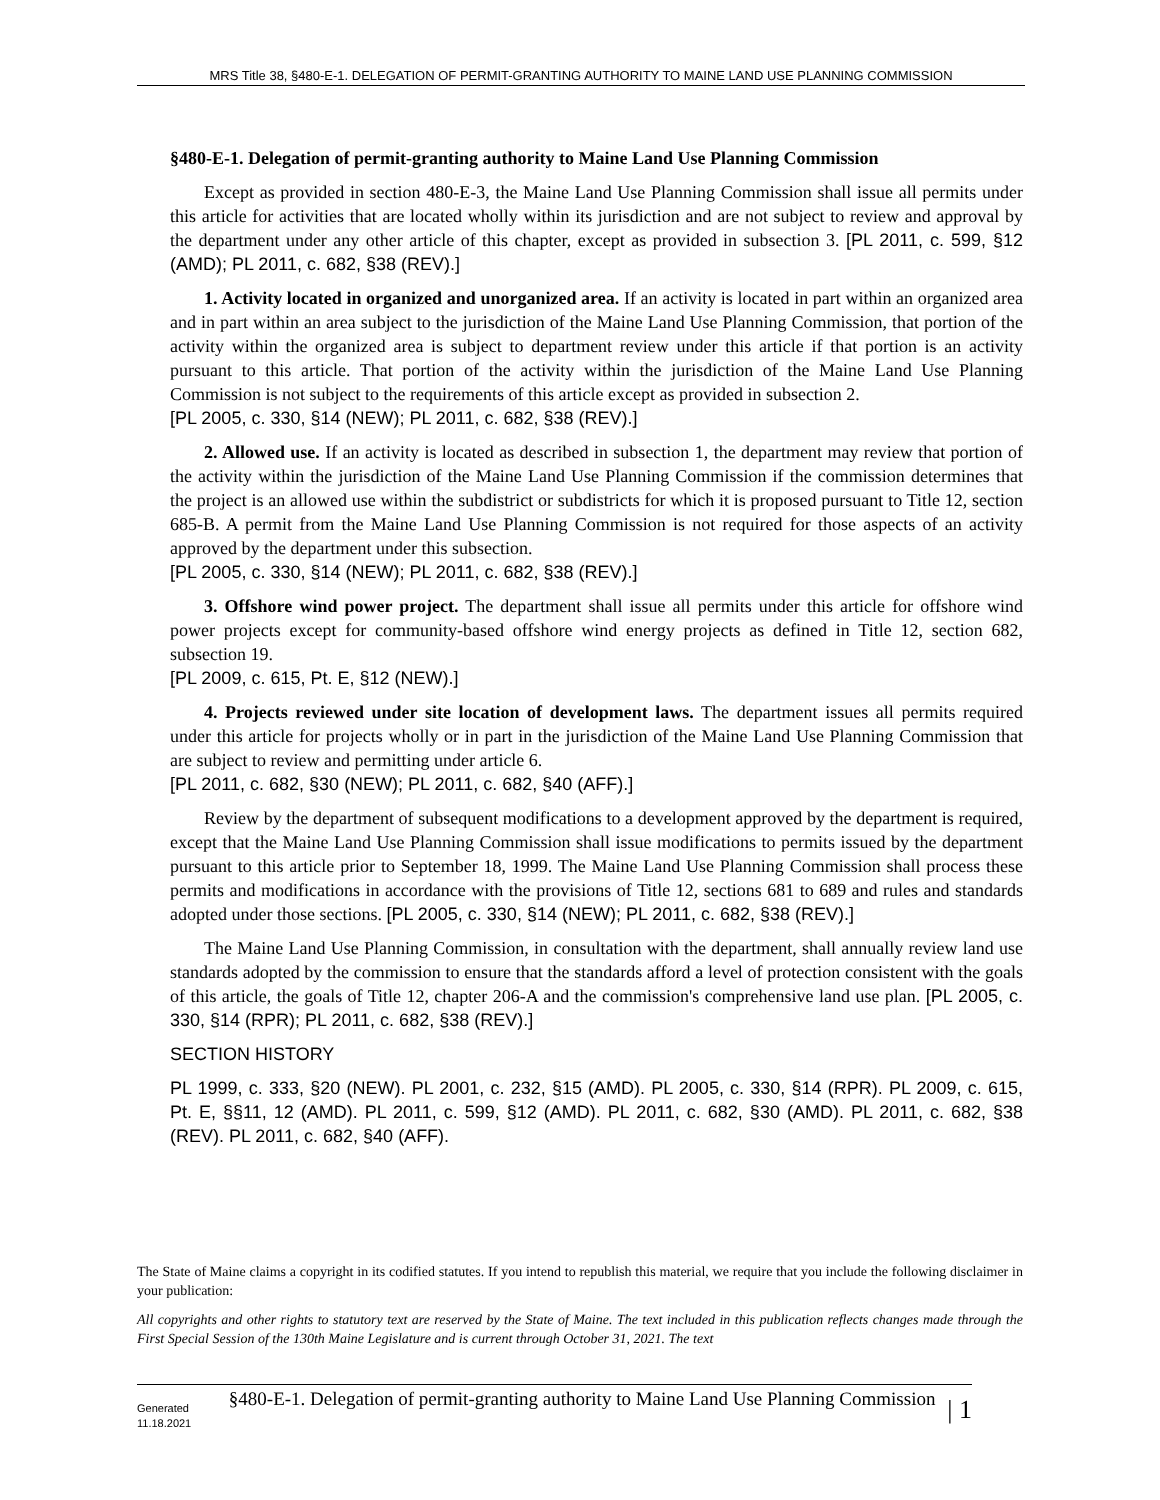MRS Title 38, §480-E-1. DELEGATION OF PERMIT-GRANTING AUTHORITY TO MAINE LAND USE PLANNING COMMISSION
§480-E-1. Delegation of permit-granting authority to Maine Land Use Planning Commission
Except as provided in section 480-E-3, the Maine Land Use Planning Commission shall issue all permits under this article for activities that are located wholly within its jurisdiction and are not subject to review and approval by the department under any other article of this chapter, except as provided in subsection 3. [PL 2011, c. 599, §12 (AMD); PL 2011, c. 682, §38 (REV).]
1. Activity located in organized and unorganized area. If an activity is located in part within an organized area and in part within an area subject to the jurisdiction of the Maine Land Use Planning Commission, that portion of the activity within the organized area is subject to department review under this article if that portion is an activity pursuant to this article. That portion of the activity within the jurisdiction of the Maine Land Use Planning Commission is not subject to the requirements of this article except as provided in subsection 2.
[PL 2005, c. 330, §14 (NEW); PL 2011, c. 682, §38 (REV).]
2. Allowed use. If an activity is located as described in subsection 1, the department may review that portion of the activity within the jurisdiction of the Maine Land Use Planning Commission if the commission determines that the project is an allowed use within the subdistrict or subdistricts for which it is proposed pursuant to Title 12, section 685-B. A permit from the Maine Land Use Planning Commission is not required for those aspects of an activity approved by the department under this subsection.
[PL 2005, c. 330, §14 (NEW); PL 2011, c. 682, §38 (REV).]
3. Offshore wind power project. The department shall issue all permits under this article for offshore wind power projects except for community-based offshore wind energy projects as defined in Title 12, section 682, subsection 19.
[PL 2009, c. 615, Pt. E, §12 (NEW).]
4. Projects reviewed under site location of development laws. The department issues all permits required under this article for projects wholly or in part in the jurisdiction of the Maine Land Use Planning Commission that are subject to review and permitting under article 6.
[PL 2011, c. 682, §30 (NEW); PL 2011, c. 682, §40 (AFF).]
Review by the department of subsequent modifications to a development approved by the department is required, except that the Maine Land Use Planning Commission shall issue modifications to permits issued by the department pursuant to this article prior to September 18, 1999. The Maine Land Use Planning Commission shall process these permits and modifications in accordance with the provisions of Title 12, sections 681 to 689 and rules and standards adopted under those sections. [PL 2005, c. 330, §14 (NEW); PL 2011, c. 682, §38 (REV).]
The Maine Land Use Planning Commission, in consultation with the department, shall annually review land use standards adopted by the commission to ensure that the standards afford a level of protection consistent with the goals of this article, the goals of Title 12, chapter 206-A and the commission's comprehensive land use plan. [PL 2005, c. 330, §14 (RPR); PL 2011, c. 682, §38 (REV).]
SECTION HISTORY
PL 1999, c. 333, §20 (NEW). PL 2001, c. 232, §15 (AMD). PL 2005, c. 330, §14 (RPR). PL 2009, c. 615, Pt. E, §§11, 12 (AMD). PL 2011, c. 599, §12 (AMD). PL 2011, c. 682, §30 (AMD). PL 2011, c. 682, §38 (REV). PL 2011, c. 682, §40 (AFF).
The State of Maine claims a copyright in its codified statutes. If you intend to republish this material, we require that you include the following disclaimer in your publication:
All copyrights and other rights to statutory text are reserved by the State of Maine. The text included in this publication reflects changes made through the First Special Session of the 130th Maine Legislature and is current through October 31, 2021. The text
Generated
11.18.2021
§480-E-1. Delegation of permit-granting authority to Maine Land Use Planning Commission
| 1